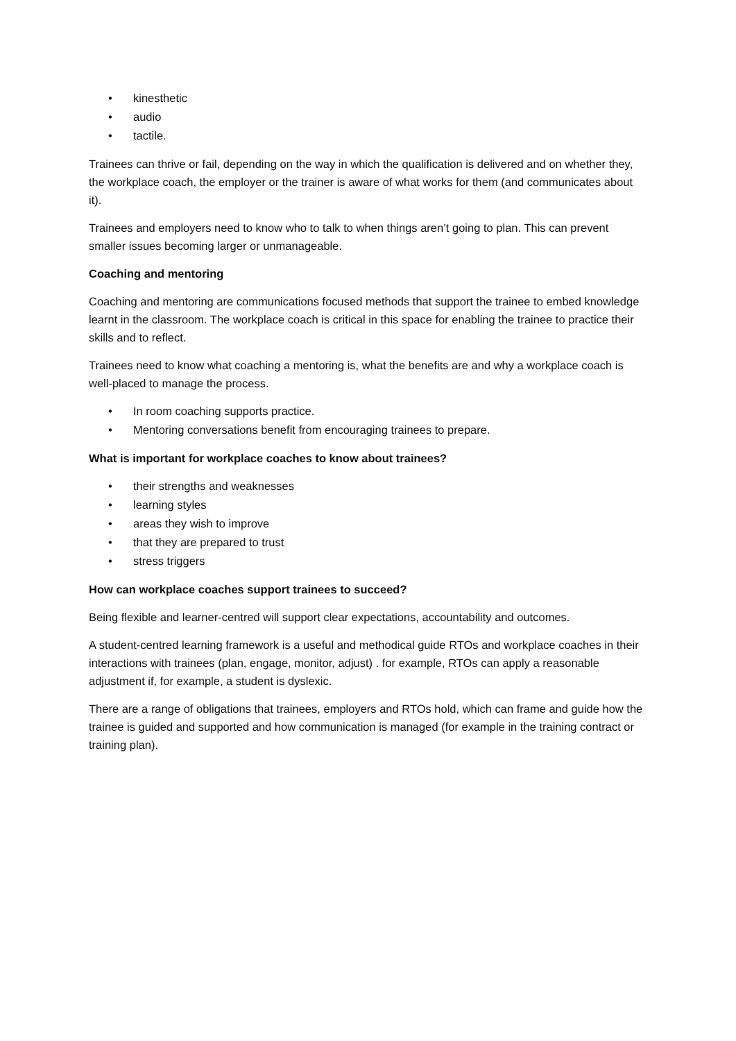• kinesthetic
• audio
• tactile.
Trainees can thrive or fail, depending on the way in which the qualification is delivered and on whether they, the workplace coach, the employer or the trainer is aware of what works for them (and communicates about it).
Trainees and employers need to know who to talk to when things aren’t going to plan. This can prevent smaller issues becoming larger or unmanageable.
Coaching and mentoring
Coaching and mentoring are communications focused methods that support the trainee to embed knowledge learnt in the classroom. The workplace coach is critical in this space for enabling the trainee to practice their skills and to reflect.
Trainees need to know what coaching a mentoring is, what the benefits are and why a workplace coach is well-placed to manage the process.
• In room coaching supports practice.
• Mentoring conversations benefit from encouraging trainees to prepare.
What is important for workplace coaches to know about trainees?
• their strengths and weaknesses
• learning styles
• areas they wish to improve
• that they are prepared to trust
• stress triggers
How can workplace coaches support trainees to succeed?
Being flexible and learner-centred will support clear expectations, accountability and outcomes.
A student-centred learning framework is a useful and methodical guide RTOs and workplace coaches in their interactions with trainees (plan, engage, monitor, adjust) . for example, RTOs can apply a reasonable adjustment if, for example, a student is dyslexic.
There are a range of obligations that trainees, employers and RTOs hold, which can frame and guide how the trainee is guided and supported and how communication is managed (for example in the training contract or training plan).